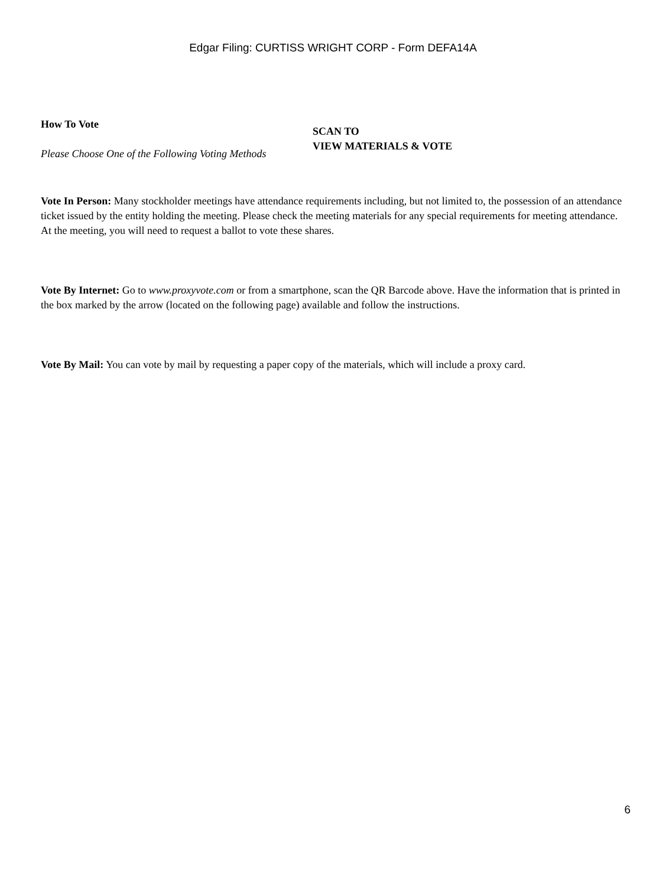Edgar Filing: CURTISS WRIGHT CORP - Form DEFA14A
How To Vote
Please Choose One of the Following Voting Methods
SCAN TO
VIEW MATERIALS & VOTE
Vote In Person: Many stockholder meetings have attendance requirements including, but not limited to, the possession of an attendance ticket issued by the entity holding the meeting. Please check the meeting materials for any special requirements for meeting attendance. At the meeting, you will need to request a ballot to vote these shares.
Vote By Internet: Go to www.proxyvote.com or from a smartphone, scan the QR Barcode above. Have the information that is printed in the box marked by the arrow (located on the following page) available and follow the instructions.
Vote By Mail: You can vote by mail by requesting a paper copy of the materials, which will include a proxy card.
6